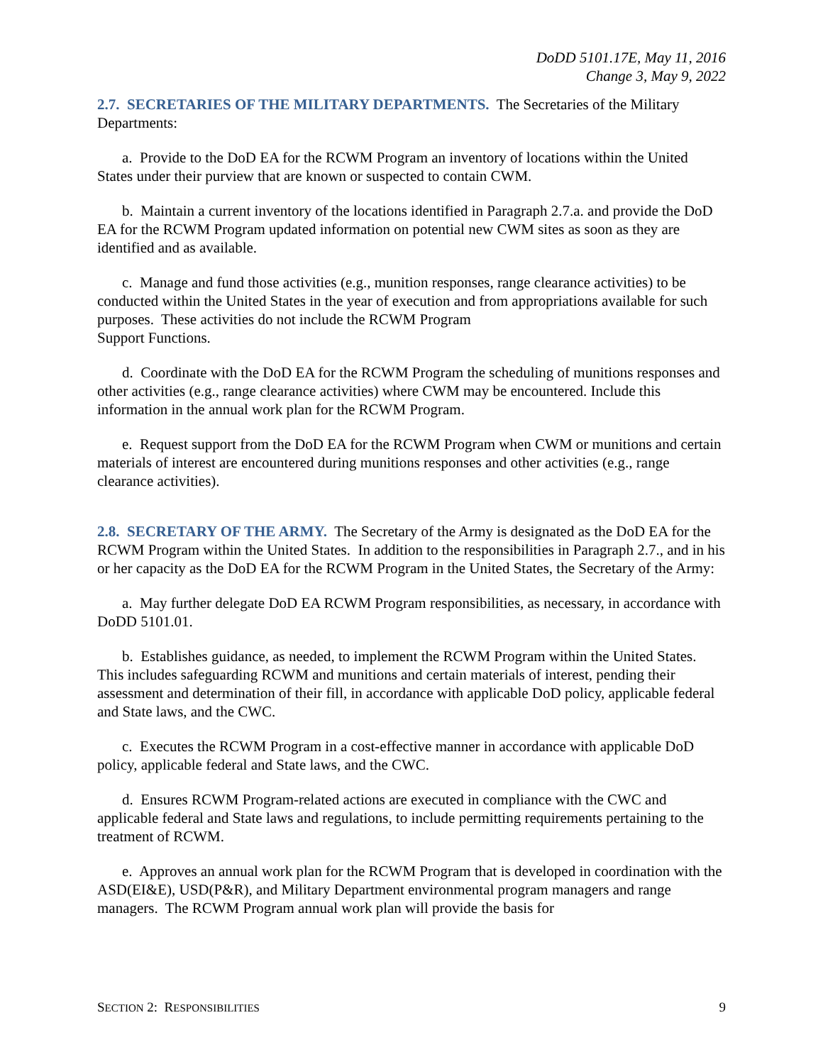DoDD 5101.17E, May 11, 2016
Change 3, May 9, 2022
2.7. SECRETARIES OF THE MILITARY DEPARTMENTS. The Secretaries of the Military Departments:
a. Provide to the DoD EA for the RCWM Program an inventory of locations within the United States under their purview that are known or suspected to contain CWM.
b. Maintain a current inventory of the locations identified in Paragraph 2.7.a. and provide the DoD EA for the RCWM Program updated information on potential new CWM sites as soon as they are identified and as available.
c. Manage and fund those activities (e.g., munition responses, range clearance activities) to be conducted within the United States in the year of execution and from appropriations available for such purposes. These activities do not include the RCWM Program
Support Functions.
d. Coordinate with the DoD EA for the RCWM Program the scheduling of munitions responses and other activities (e.g., range clearance activities) where CWM may be encountered. Include this information in the annual work plan for the RCWM Program.
e. Request support from the DoD EA for the RCWM Program when CWM or munitions and certain materials of interest are encountered during munitions responses and other activities (e.g., range clearance activities).
2.8. SECRETARY OF THE ARMY. The Secretary of the Army is designated as the DoD EA for the RCWM Program within the United States. In addition to the responsibilities in Paragraph 2.7., and in his or her capacity as the DoD EA for the RCWM Program in the United States, the Secretary of the Army:
a. May further delegate DoD EA RCWM Program responsibilities, as necessary, in accordance with DoDD 5101.01.
b. Establishes guidance, as needed, to implement the RCWM Program within the United States. This includes safeguarding RCWM and munitions and certain materials of interest, pending their assessment and determination of their fill, in accordance with applicable DoD policy, applicable federal and State laws, and the CWC.
c. Executes the RCWM Program in a cost-effective manner in accordance with applicable DoD policy, applicable federal and State laws, and the CWC.
d. Ensures RCWM Program-related actions are executed in compliance with the CWC and applicable federal and State laws and regulations, to include permitting requirements pertaining to the treatment of RCWM.
e. Approves an annual work plan for the RCWM Program that is developed in coordination with the ASD(EI&E), USD(P&R), and Military Department environmental program managers and range managers. The RCWM Program annual work plan will provide the basis for
SECTION 2: RESPONSIBILITIES 9